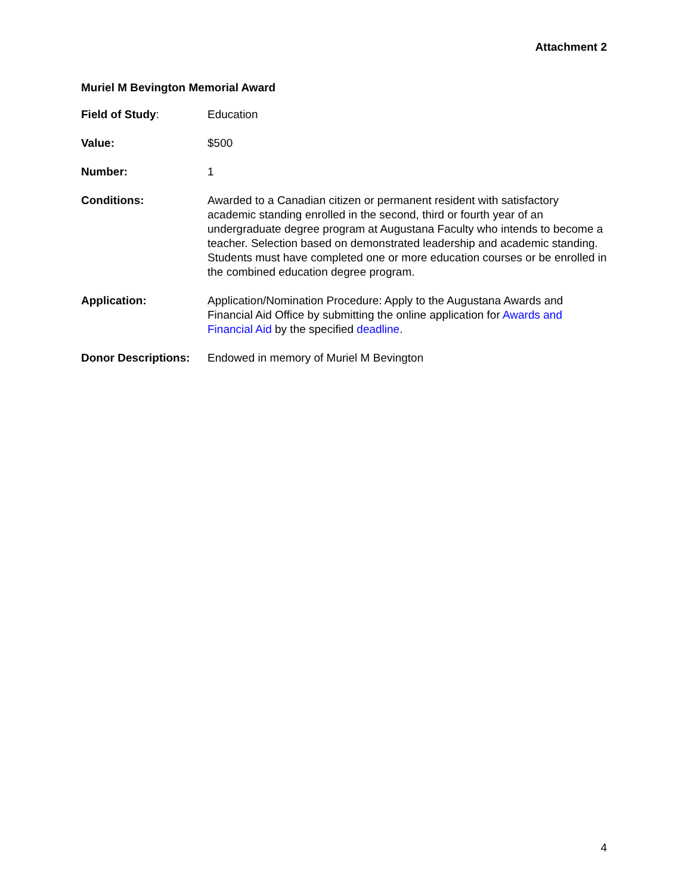Attachment 2
Muriel M Bevington Memorial Award
Field of Study: Education
Value: $500
Number: 1
Conditions: Awarded to a Canadian citizen or permanent resident with satisfactory academic standing enrolled in the second, third or fourth year of an undergraduate degree program at Augustana Faculty who intends to become a teacher. Selection based on demonstrated leadership and academic standing. Students must have completed one or more education courses or be enrolled in the combined education degree program.
Application: Application/Nomination Procedure: Apply to the Augustana Awards and Financial Aid Office by submitting the online application for Awards and Financial Aid by the specified deadline.
Donor Descriptions:
Endowed in memory of Muriel M Bevington
4